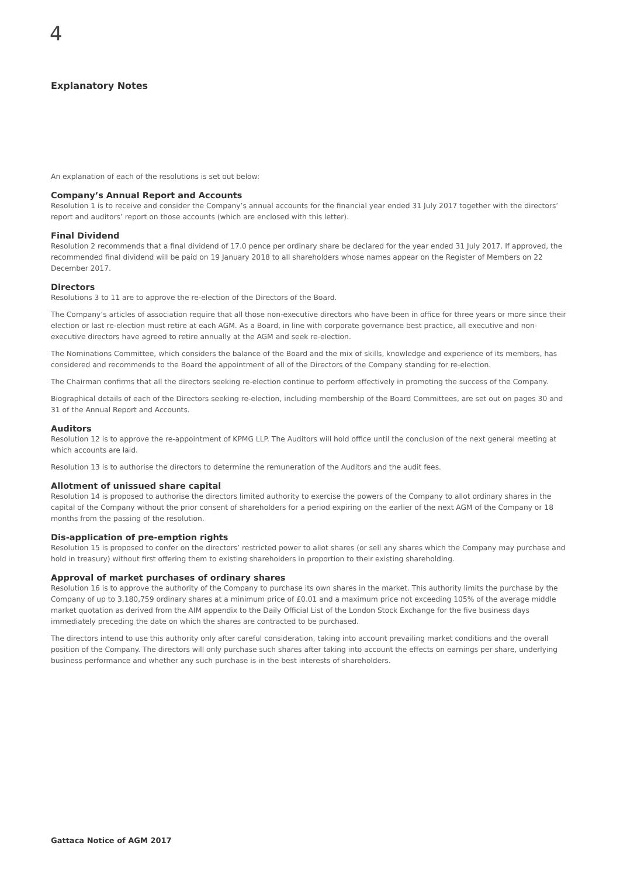4
Explanatory Notes
An explanation of each of the resolutions is set out below:
Company’s Annual Report and Accounts
Resolution 1 is to receive and consider the Company’s annual accounts for the financial year ended 31 July 2017 together with the directors’ report and auditors’ report on those accounts (which are enclosed with this letter).
Final Dividend
Resolution 2 recommends that a final dividend of 17.0 pence per ordinary share be declared for the year ended 31 July 2017. If approved, the recommended final dividend will be paid on 19 January 2018 to all shareholders whose names appear on the Register of Members on 22 December 2017.
Directors
Resolutions 3 to 11 are to approve the re-election of the Directors of the Board.
The Company’s articles of association require that all those non-executive directors who have been in office for three years or more since their election or last re-election must retire at each AGM. As a Board, in line with corporate governance best practice, all executive and non-executive directors have agreed to retire annually at the AGM and seek re-election.
The Nominations Committee, which considers the balance of the Board and the mix of skills, knowledge and experience of its members, has considered and recommends to the Board the appointment of all of the Directors of the Company standing for re-election.
The Chairman confirms that all the directors seeking re-election continue to perform effectively in promoting the success of the Company.
Biographical details of each of the Directors seeking re-election, including membership of the Board Committees, are set out on pages 30 and 31 of the Annual Report and Accounts.
Auditors
Resolution 12 is to approve the re-appointment of KPMG LLP. The Auditors will hold office until the conclusion of the next general meeting at which accounts are laid.
Resolution 13 is to authorise the directors to determine the remuneration of the Auditors and the audit fees.
Allotment of unissued share capital
Resolution 14 is proposed to authorise the directors limited authority to exercise the powers of the Company to allot ordinary shares in the capital of the Company without the prior consent of shareholders for a period expiring on the earlier of the next AGM of the Company or 18 months from the passing of the resolution.
Dis-application of pre-emption rights
Resolution 15 is proposed to confer on the directors’ restricted power to allot shares (or sell any shares which the Company may purchase and hold in treasury) without first offering them to existing shareholders in proportion to their existing shareholding.
Approval of market purchases of ordinary shares
Resolution 16 is to approve the authority of the Company to purchase its own shares in the market. This authority limits the purchase by the Company of up to 3,180,759 ordinary shares at a minimum price of £0.01 and a maximum price not exceeding 105% of the average middle market quotation as derived from the AIM appendix to the Daily Official List of the London Stock Exchange for the five business days immediately preceding the date on which the shares are contracted to be purchased.
The directors intend to use this authority only after careful consideration, taking into account prevailing market conditions and the overall position of the Company. The directors will only purchase such shares after taking into account the effects on earnings per share, underlying business performance and whether any such purchase is in the best interests of shareholders.
Gattaca Notice of AGM 2017